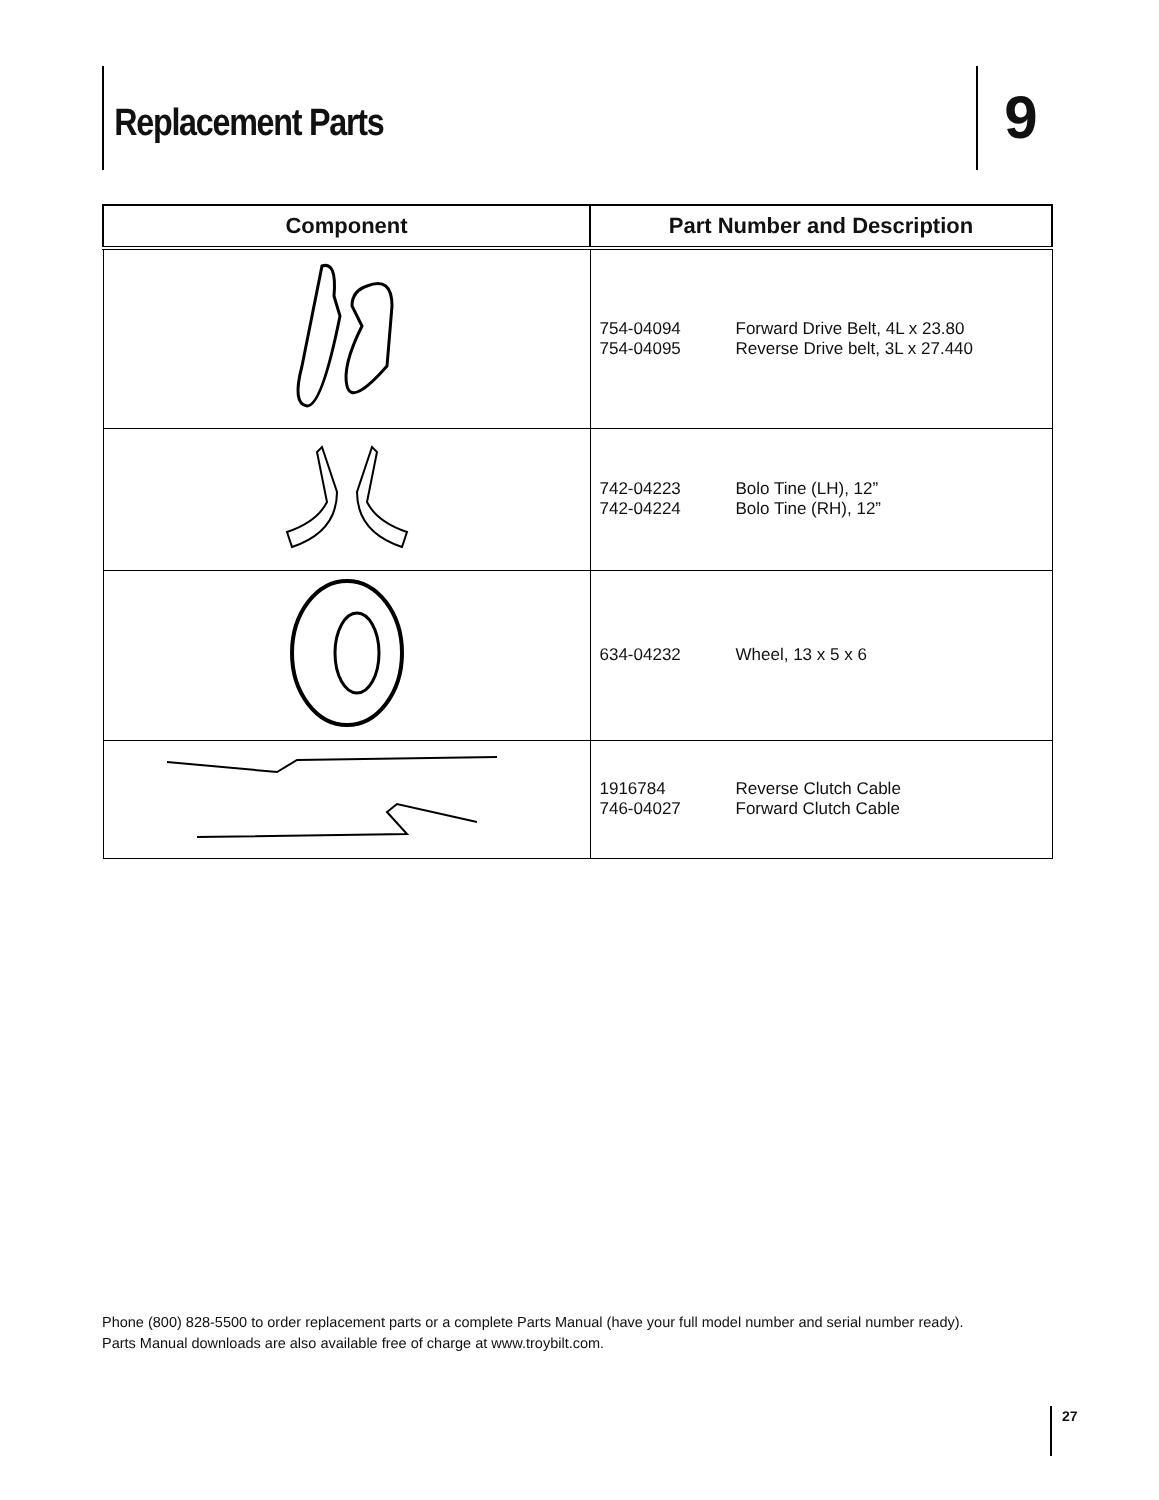Replacement Parts
9
| Component | Part Number and Description |
| --- | --- |
| | 754-04094 Forward Drive Belt, 4L x 23.80 754-04095 Reverse Drive belt, 3L x 27.440 |
| | 742-04223 Bolo Tine (LH), 12” 742-04224 Bolo Tine (RH), 12” |
| | 634-04232 Wheel, 13 x 5 x 6 |
| | 1916784 Reverse Clutch Cable 746-04027 Forward Clutch Cable |
Phone (800) 828-5500 to order replacement parts or a complete Parts Manual (have your full model number and serial number ready).
Parts Manual downloads are also available free of charge at www.troybilt.com.
27